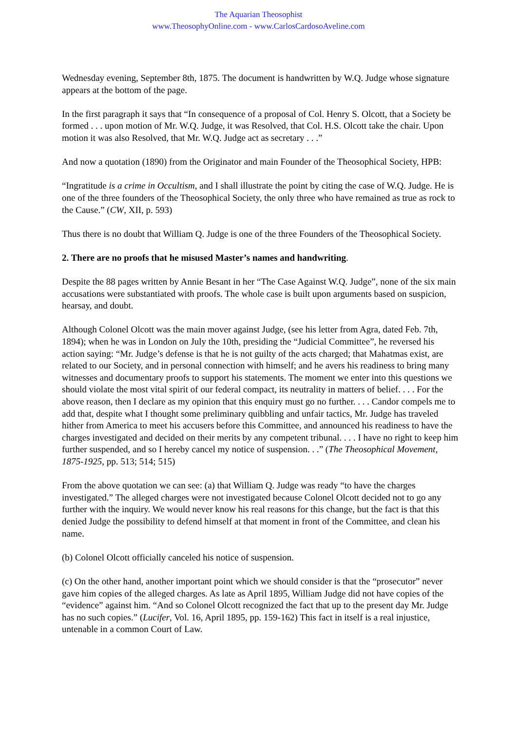The Aquarian Theosophist
www.TheosophyOnline.com - www.CarlosCardosoAveline.com
Wednesday evening, September 8th, 1875. The document is handwritten by W.Q. Judge whose signature appears at the bottom of the page.
In the first paragraph it says that “In consequence of a proposal of Col. Henry S. Olcott, that a Society be formed . . . upon motion of Mr. W.Q. Judge, it was Resolved, that Col. H.S. Olcott take the chair. Upon motion it was also Resolved, that Mr. W.Q. Judge act as secretary . . .”
And now a quotation (1890) from the Originator and main Founder of the Theosophical Society, HPB:
“Ingratitude is a crime in Occultism, and I shall illustrate the point by citing the case of W.Q. Judge. He is one of the three founders of the Theosophical Society, the only three who have remained as true as rock to the Cause.” (CW, XII, p. 593)
Thus there is no doubt that William Q. Judge is one of the three Founders of the Theosophical Society.
2. There are no proofs that he misused Master’s names and handwriting.
Despite the 88 pages written by Annie Besant in her “The Case Against W.Q. Judge”, none of the six main accusations were substantiated with proofs. The whole case is built upon arguments based on suspicion, hearsay, and doubt.
Although Colonel Olcott was the main mover against Judge, (see his letter from Agra, dated Feb. 7th, 1894); when he was in London on July the 10th, presiding the “Judicial Committee”, he reversed his action saying: “Mr. Judge’s defense is that he is not guilty of the acts charged; that Mahatmas exist, are related to our Society, and in personal connection with himself; and he avers his readiness to bring many witnesses and documentary proofs to support his statements. The moment we enter into this questions we should violate the most vital spirit of our federal compact, its neutrality in matters of belief. . . . For the above reason, then I declare as my opinion that this enquiry must go no further. . . . Candor compels me to add that, despite what I thought some preliminary quibbling and unfair tactics, Mr. Judge has traveled hither from America to meet his accusers before this Committee, and announced his readiness to have the charges investigated and decided on their merits by any competent tribunal. . . . I have no right to keep him further suspended, and so I hereby cancel my notice of suspension. . .” (The Theosophical Movement, 1875-1925, pp. 513; 514; 515)
From the above quotation we can see: (a) that William Q. Judge was ready “to have the charges investigated.” The alleged charges were not investigated because Colonel Olcott decided not to go any further with the inquiry. We would never know his real reasons for this change, but the fact is that this denied Judge the possibility to defend himself at that moment in front of the Committee, and clean his name.
(b) Colonel Olcott officially canceled his notice of suspension.
(c) On the other hand, another important point which we should consider is that the “prosecutor” never gave him copies of the alleged charges. As late as April 1895, William Judge did not have copies of the “evidence” against him. “And so Colonel Olcott recognized the fact that up to the present day Mr. Judge has no such copies.” (Lucifer, Vol. 16, April 1895, pp. 159-162) This fact in itself is a real injustice, untenable in a common Court of Law.